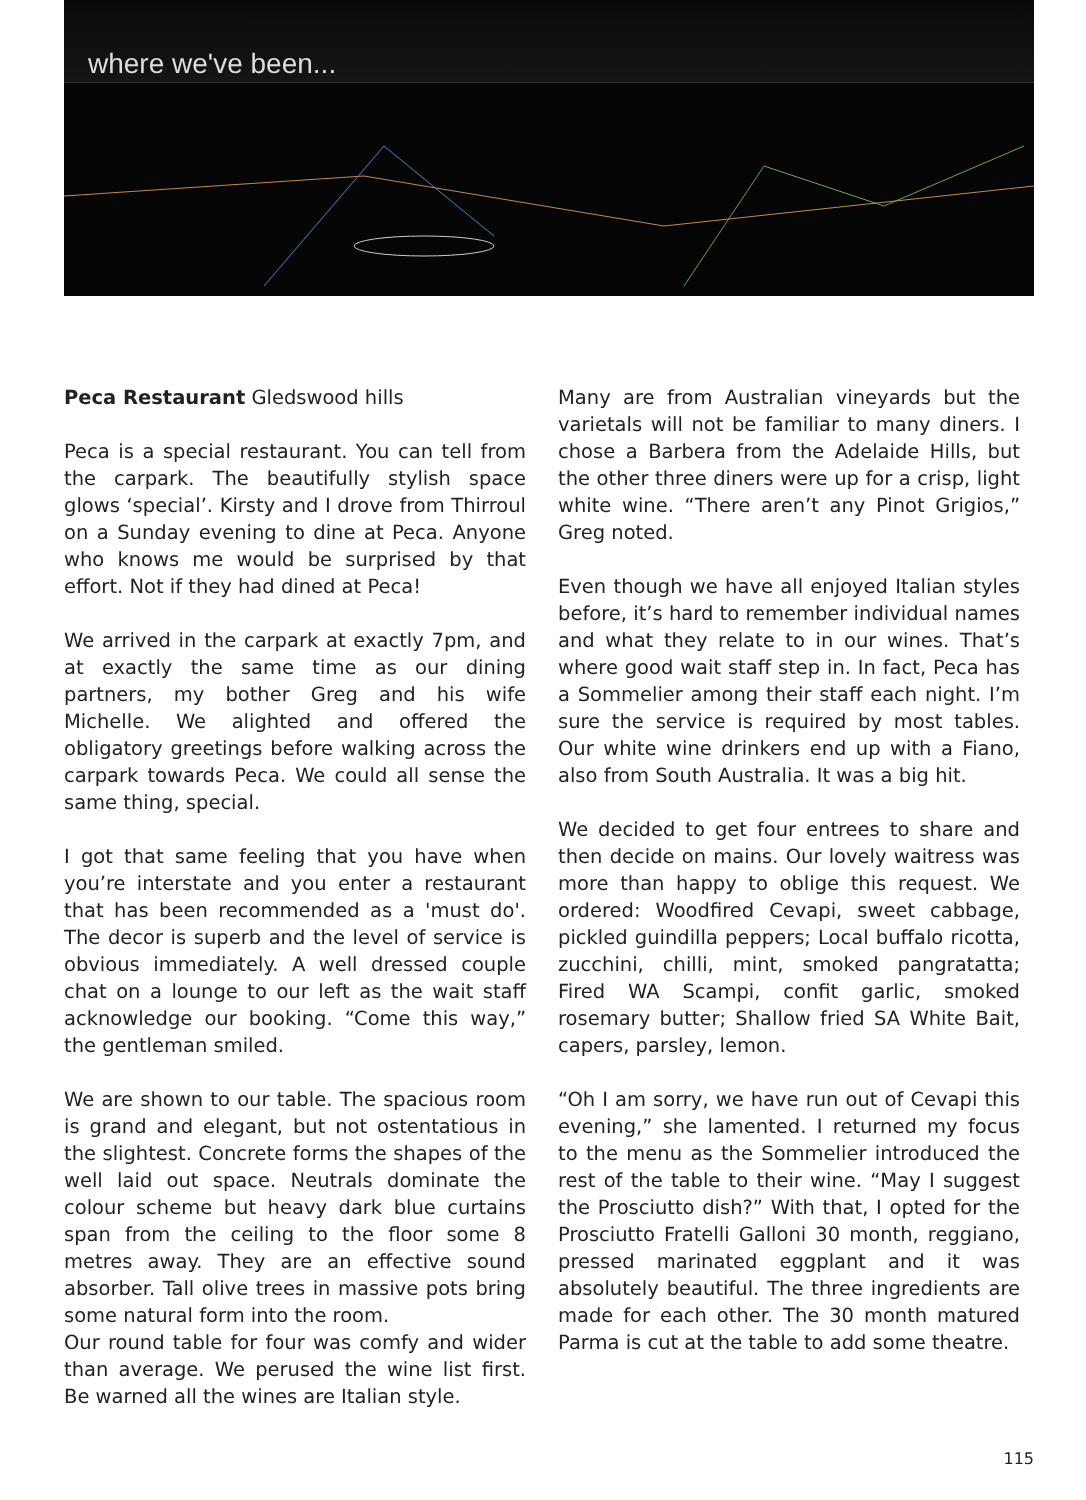where we've been...
Peca Restaurant Gledswood hills
Peca is a special restaurant. You can tell from the carpark. The beautifully stylish space glows ‘special’. Kirsty and I drove from Thirroul on a Sunday evening to dine at Peca. Anyone who knows me would be surprised by that effort. Not if they had dined at Peca!
We arrived in the carpark at exactly 7pm, and at exactly the same time as our dining partners, my bother Greg and his wife Michelle. We alighted and offered the obligatory greetings before walking across the carpark towards Peca. We could all sense the same thing, special.
I got that same feeling that you have when you’re interstate and you enter a restaurant that has been recommended as a 'must do'. The decor is superb and the level of service is obvious immediately. A well dressed couple chat on a lounge to our left as the wait staff acknowledge our booking. “Come this way,” the gentleman smiled.
We are shown to our table. The spacious room is grand and elegant, but not ostentatious in the slightest. Concrete forms the shapes of the well laid out space. Neutrals dominate the colour scheme but heavy dark blue curtains span from the ceiling to the floor some 8 metres away. They are an effective sound absorber. Tall olive trees in massive pots bring some natural form into the room.
Our round table for four was comfy and wider than average. We perused the wine list first. Be warned all the wines are Italian style.
Many are from Australian vineyards but the varietals will not be familiar to many diners. I chose a Barbera from the Adelaide Hills, but the other three diners were up for a crisp, light white wine. “There aren’t any Pinot Grigios,” Greg noted.
Even though we have all enjoyed Italian styles before, it’s hard to remember individual names and what they relate to in our wines. That’s where good wait staff step in. In fact, Peca has a Sommelier among their staff each night. I’m sure the service is required by most tables. Our white wine drinkers end up with a Fiano, also from South Australia. It was a big hit.
We decided to get four entrees to share and then decide on mains. Our lovely waitress was more than happy to oblige this request. We ordered: Woodfired Cevapi, sweet cabbage, pickled guindilla peppers; Local buffalo ricotta, zucchini, chilli, mint, smoked pangratatta; Fired WA Scampi, confit garlic, smoked rosemary butter; Shallow fried SA White Bait, capers, parsley, lemon.
“Oh I am sorry, we have run out of Cevapi this evening,” she lamented. I returned my focus to the menu as the Sommelier introduced the rest of the table to their wine. “May I suggest the Prosciutto dish?” With that, I opted for the Prosciutto Fratelli Galloni 30 month, reggiano, pressed marinated eggplant and it was absolutely beautiful. The three ingredients are made for each other. The 30 month matured Parma is cut at the table to add some theatre.
115